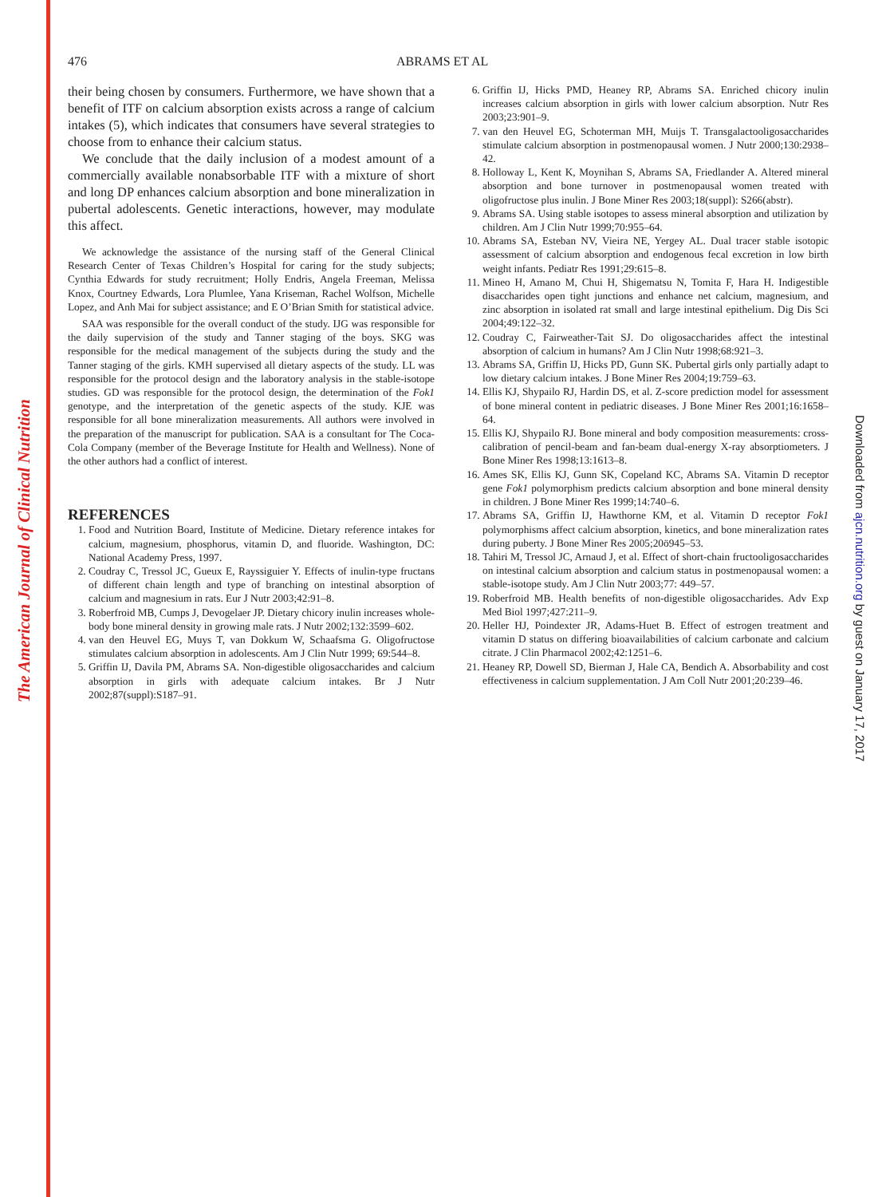The American Journal of Clinical Nutrition
Downloaded from ajcn.nutrition.org by guest on January 17, 2017
476 ABRAMS ET AL
their being chosen by consumers. Furthermore, we have shown that a benefit of ITF on calcium absorption exists across a range of calcium intakes (5), which indicates that consumers have several strategies to choose from to enhance their calcium status.
We conclude that the daily inclusion of a modest amount of a commercially available nonabsorbable ITF with a mixture of short and long DP enhances calcium absorption and bone mineralization in pubertal adolescents. Genetic interactions, however, may modulate this affect.
We acknowledge the assistance of the nursing staff of the General Clinical Research Center of Texas Children’s Hospital for caring for the study subjects; Cynthia Edwards for study recruitment; Holly Endris, Angela Freeman, Melissa Knox, Courtney Edwards, Lora Plumlee, Yana Kriseman, Rachel Wolfson, Michelle Lopez, and Anh Mai for subject assistance; and E O’Brian Smith for statistical advice.
SAA was responsible for the overall conduct of the study. IJG was responsible for the daily supervision of the study and Tanner staging of the boys. SKG was responsible for the medical management of the subjects during the study and the Tanner staging of the girls. KMH supervised all dietary aspects of the study. LL was responsible for the protocol design and the laboratory analysis in the stable-isotope studies. GD was responsible for the protocol design, the determination of the Fok1 genotype, and the interpretation of the genetic aspects of the study. KJE was responsible for all bone mineralization measurements. All authors were involved in the preparation of the manuscript for publication. SAA is a consultant for The Coca-Cola Company (member of the Beverage Institute for Health and Wellness). None of the other authors had a conflict of interest.
REFERENCES
1. Food and Nutrition Board, Institute of Medicine. Dietary reference intakes for calcium, magnesium, phosphorus, vitamin D, and fluoride. Washington, DC: National Academy Press, 1997.
2. Coudray C, Tressol JC, Gueux E, Rayssiguier Y. Effects of inulin-type fructans of different chain length and type of branching on intestinal absorption of calcium and magnesium in rats. Eur J Nutr 2003;42:91–8.
3. Roberfroid MB, Cumps J, Devogelaer JP. Dietary chicory inulin increases whole-body bone mineral density in growing male rats. J Nutr 2002;132:3599–602.
4. van den Heuvel EG, Muys T, van Dokkum W, Schaafsma G. Oligofructose stimulates calcium absorption in adolescents. Am J Clin Nutr 1999; 69:544–8.
5. Griffin IJ, Davila PM, Abrams SA. Non-digestible oligosaccharides and calcium absorption in girls with adequate calcium intakes. Br J Nutr 2002;87(suppl):S187–91.
6. Griffin IJ, Hicks PMD, Heaney RP, Abrams SA. Enriched chicory inulin increases calcium absorption in girls with lower calcium absorption. Nutr Res 2003;23:901–9.
7. van den Heuvel EG, Schoterman MH, Muijs T. Transgalactooligosaccharides stimulate calcium absorption in postmenopausal women. J Nutr 2000;130:2938–42.
8. Holloway L, Kent K, Moynihan S, Abrams SA, Friedlander A. Altered mineral absorption and bone turnover in postmenopausal women treated with oligofructose plus inulin. J Bone Miner Res 2003;18(suppl): S266(abstr).
9. Abrams SA. Using stable isotopes to assess mineral absorption and utilization by children. Am J Clin Nutr 1999;70:955–64.
10. Abrams SA, Esteban NV, Vieira NE, Yergey AL. Dual tracer stable isotopic assessment of calcium absorption and endogenous fecal excretion in low birth weight infants. Pediatr Res 1991;29:615–8.
11. Mineo H, Amano M, Chui H, Shigematsu N, Tomita F, Hara H. Indigestible disaccharides open tight junctions and enhance net calcium, magnesium, and zinc absorption in isolated rat small and large intestinal epithelium. Dig Dis Sci 2004;49:122–32.
12. Coudray C, Fairweather-Tait SJ. Do oligosaccharides affect the intestinal absorption of calcium in humans? Am J Clin Nutr 1998;68:921–3.
13. Abrams SA, Griffin IJ, Hicks PD, Gunn SK. Pubertal girls only partially adapt to low dietary calcium intakes. J Bone Miner Res 2004;19:759–63.
14. Ellis KJ, Shypailo RJ, Hardin DS, et al. Z-score prediction model for assessment of bone mineral content in pediatric diseases. J Bone Miner Res 2001;16:1658–64.
15. Ellis KJ, Shypailo RJ. Bone mineral and body composition measurements: cross-calibration of pencil-beam and fan-beam dual-energy X-ray absorptiometers. J Bone Miner Res 1998;13:1613–8.
16. Ames SK, Ellis KJ, Gunn SK, Copeland KC, Abrams SA. Vitamin D receptor gene Fok1 polymorphism predicts calcium absorption and bone mineral density in children. J Bone Miner Res 1999;14:740–6.
17. Abrams SA, Griffin IJ, Hawthorne KM, et al. Vitamin D receptor Fok1 polymorphisms affect calcium absorption, kinetics, and bone mineralization rates during puberty. J Bone Miner Res 2005;20ö945–53.
18. Tahiri M, Tressol JC, Arnaud J, et al. Effect of short-chain fructooligosaccharides on intestinal calcium absorption and calcium status in postmenopausal women: a stable-isotope study. Am J Clin Nutr 2003;77: 449–57.
19. Roberfroid MB. Health benefits of non-digestible oligosaccharides. Adv Exp Med Biol 1997;427:211–9.
20. Heller HJ, Poindexter JR, Adams-Huet B. Effect of estrogen treatment and vitamin D status on differing bioavailabilities of calcium carbonate and calcium citrate. J Clin Pharmacol 2002;42:1251–6.
21. Heaney RP, Dowell SD, Bierman J, Hale CA, Bendich A. Absorbability and cost effectiveness in calcium supplementation. J Am Coll Nutr 2001;20:239–46.